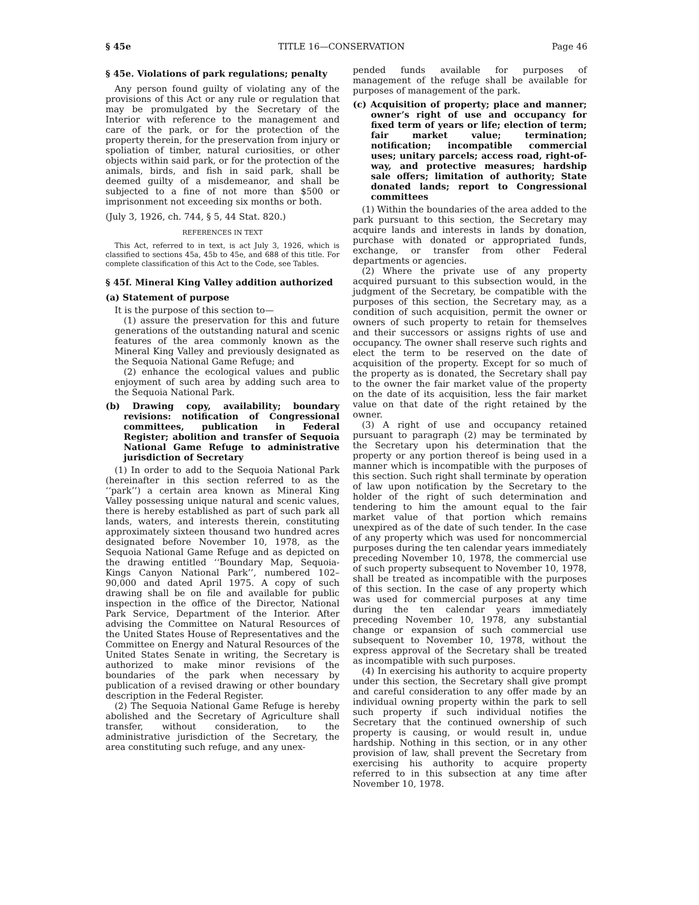§ 45e TITLE 16—CONSERVATION Page 46
§ 45e. Violations of park regulations; penalty
Any person found guilty of violating any of the provisions of this Act or any rule or regulation that may be promulgated by the Secretary of the Interior with reference to the management and care of the park, or for the protection of the property therein, for the preservation from injury or spoliation of timber, natural curiosities, or other objects within said park, or for the protection of the animals, birds, and fish in said park, shall be deemed guilty of a misdemeanor, and shall be subjected to a fine of not more than $500 or imprisonment not exceeding six months or both.
(July 3, 1926, ch. 744, § 5, 44 Stat. 820.)
REFERENCES IN TEXT
This Act, referred to in text, is act July 3, 1926, which is classified to sections 45a, 45b to 45e, and 688 of this title. For complete classification of this Act to the Code, see Tables.
§ 45f. Mineral King Valley addition authorized
(a) Statement of purpose
It is the purpose of this section to—
(1) assure the preservation for this and future generations of the outstanding natural and scenic features of the area commonly known as the Mineral King Valley and previously designated as the Sequoia National Game Refuge; and
(2) enhance the ecological values and public enjoyment of such area by adding such area to the Sequoia National Park.
(b) Drawing copy, availability; boundary revisions: notification of Congressional committees, publication in Federal Register; abolition and transfer of Sequoia National Game Refuge to administrative jurisdiction of Secretary
(1) In order to add to the Sequoia National Park (hereinafter in this section referred to as the ‘‘park’’) a certain area known as Mineral King Valley possessing unique natural and scenic values, there is hereby established as part of such park all lands, waters, and interests therein, constituting approximately sixteen thousand two hundred acres designated before November 10, 1978, as the Sequoia National Game Refuge and as depicted on the drawing entitled ‘‘Boundary Map, Sequoia-Kings Canyon National Park’’, numbered 102–90,000 and dated April 1975. A copy of such drawing shall be on file and available for public inspection in the office of the Director, National Park Service, Department of the Interior. After advising the Committee on Natural Resources of the United States House of Representatives and the Committee on Energy and Natural Resources of the United States Senate in writing, the Secretary is authorized to make minor revisions of the boundaries of the park when necessary by publication of a revised drawing or other boundary description in the Federal Register.
(2) The Sequoia National Game Refuge is hereby abolished and the Secretary of Agriculture shall transfer, without consideration, to the administrative jurisdiction of the Secretary, the area constituting such refuge, and any unex-
pended funds available for purposes of management of the refuge shall be available for purposes of management of the park.
(c) Acquisition of property; place and manner; owner’s right of use and occupancy for fixed term of years or life; election of term; fair market value; termination; notification; incompatible commercial uses; unitary parcels; access road, right-of-way, and protective measures; hardship sale offers; limitation of authority; State donated lands; report to Congressional committees
(1) Within the boundaries of the area added to the park pursuant to this section, the Secretary may acquire lands and interests in lands by donation, purchase with donated or appropriated funds, exchange, or transfer from other Federal departments or agencies.
(2) Where the private use of any property acquired pursuant to this subsection would, in the judgment of the Secretary, be compatible with the purposes of this section, the Secretary may, as a condition of such acquisition, permit the owner or owners of such property to retain for themselves and their successors or assigns rights of use and occupancy. The owner shall reserve such rights and elect the term to be reserved on the date of acquisition of the property. Except for so much of the property as is donated, the Secretary shall pay to the owner the fair market value of the property on the date of its acquisition, less the fair market value on that date of the right retained by the owner.
(3) A right of use and occupancy retained pursuant to paragraph (2) may be terminated by the Secretary upon his determination that the property or any portion thereof is being used in a manner which is incompatible with the purposes of this section. Such right shall terminate by operation of law upon notification by the Secretary to the holder of the right of such determination and tendering to him the amount equal to the fair market value of that portion which remains unexpired as of the date of such tender. In the case of any property which was used for noncommercial purposes during the ten calendar years immediately preceding November 10, 1978, the commercial use of such property subsequent to November 10, 1978, shall be treated as incompatible with the purposes of this section. In the case of any property which was used for commercial purposes at any time during the ten calendar years immediately preceding November 10, 1978, any substantial change or expansion of such commercial use subsequent to November 10, 1978, without the express approval of the Secretary shall be treated as incompatible with such purposes.
(4) In exercising his authority to acquire property under this section, the Secretary shall give prompt and careful consideration to any offer made by an individual owning property within the park to sell such property if such individual notifies the Secretary that the continued ownership of such property is causing, or would result in, undue hardship. Nothing in this section, or in any other provision of law, shall prevent the Secretary from exercising his authority to acquire property referred to in this subsection at any time after November 10, 1978.